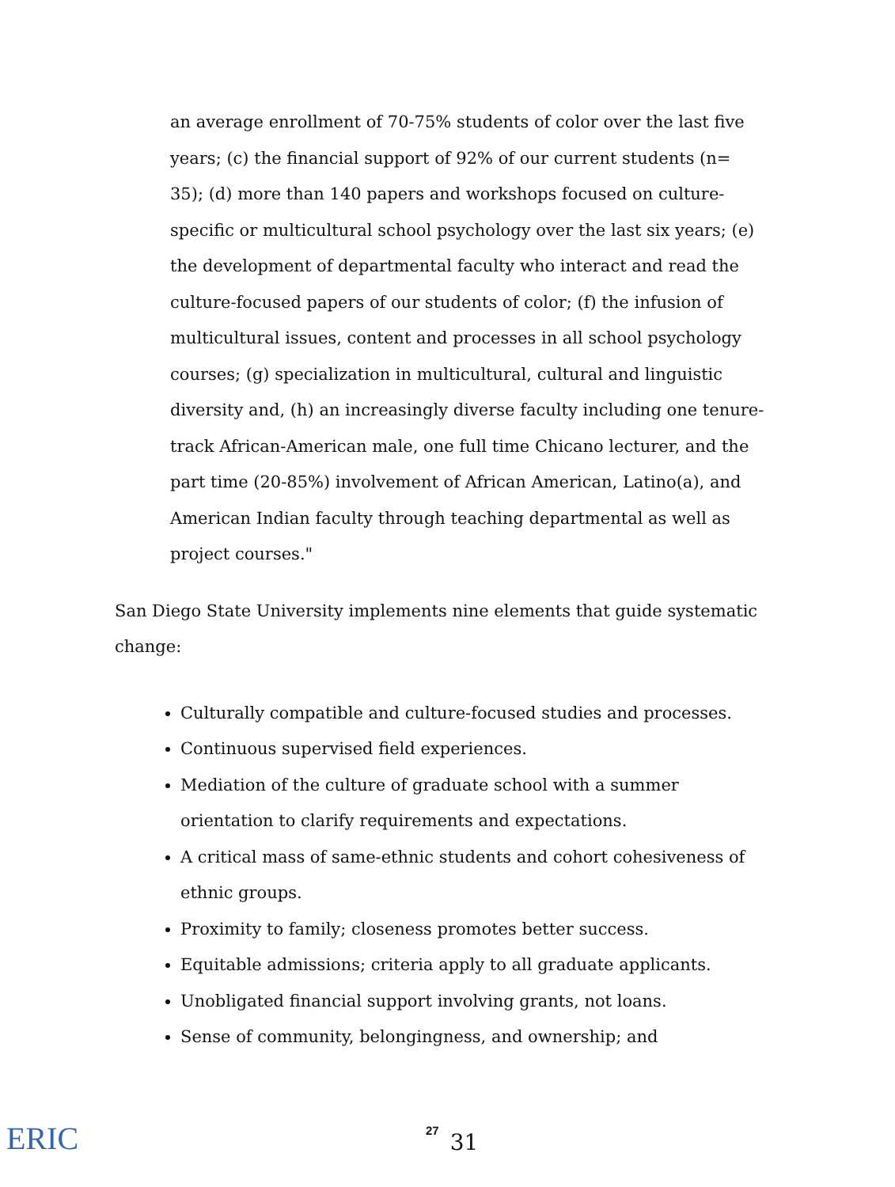an average enrollment of 70-75% students of color over the last five years; (c) the financial support of 92% of our current students (n= 35); (d) more than 140 papers and workshops focused on culture-specific or multicultural school psychology over the last six years; (e) the development of departmental faculty who interact and read the culture-focused papers of our students of color; (f) the infusion of multicultural issues, content and processes in all school psychology courses; (g) specialization in multicultural, cultural and linguistic diversity and, (h) an increasingly diverse faculty including one tenure-track African-American male, one full time Chicano lecturer, and the part time (20-85%) involvement of African American, Latino(a), and American Indian faculty through teaching departmental as well as project courses."
San Diego State University implements nine elements that guide systematic change:
Culturally compatible and culture-focused studies and processes.
Continuous supervised field experiences.
Mediation of the culture of graduate school with a summer orientation to clarify requirements and expectations.
A critical mass of same-ethnic students and cohort cohesiveness of ethnic groups.
Proximity to family; closeness promotes better success.
Equitable admissions; criteria apply to all graduate applicants.
Unobligated financial support involving grants, not loans.
Sense of community, belongingness, and ownership; and
ERIC
27
31